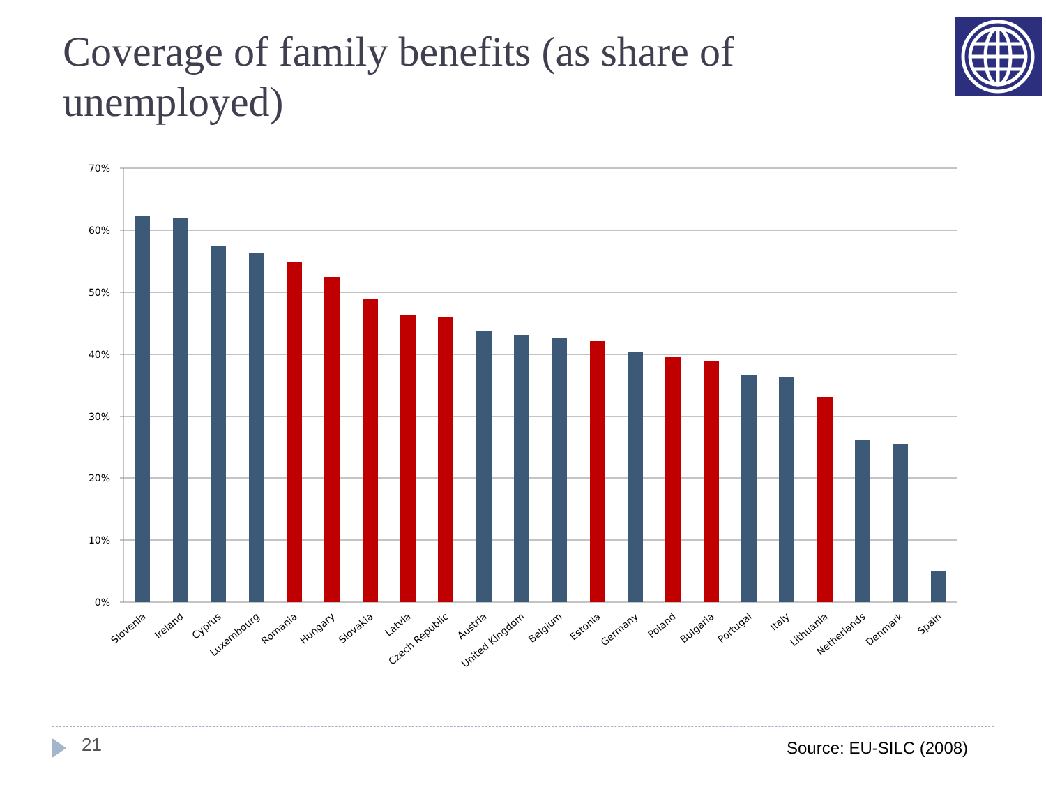Coverage of family benefits (as share of unemployed)
70%
60%
50%
40%
30%
20%
10%
0%
Slovenia
Ireland
Cyprus
Luxembourg
Romania
Hungary
Slovakia
Latvia
Czech Republic
Austria
United Kingdom
Belgium
Estonia
Germany
Poland
Bulgaria
Portugal
Italy
Lithuania
Netherlands
Denmark
Spain
21 Source: EU-SILC (2008)